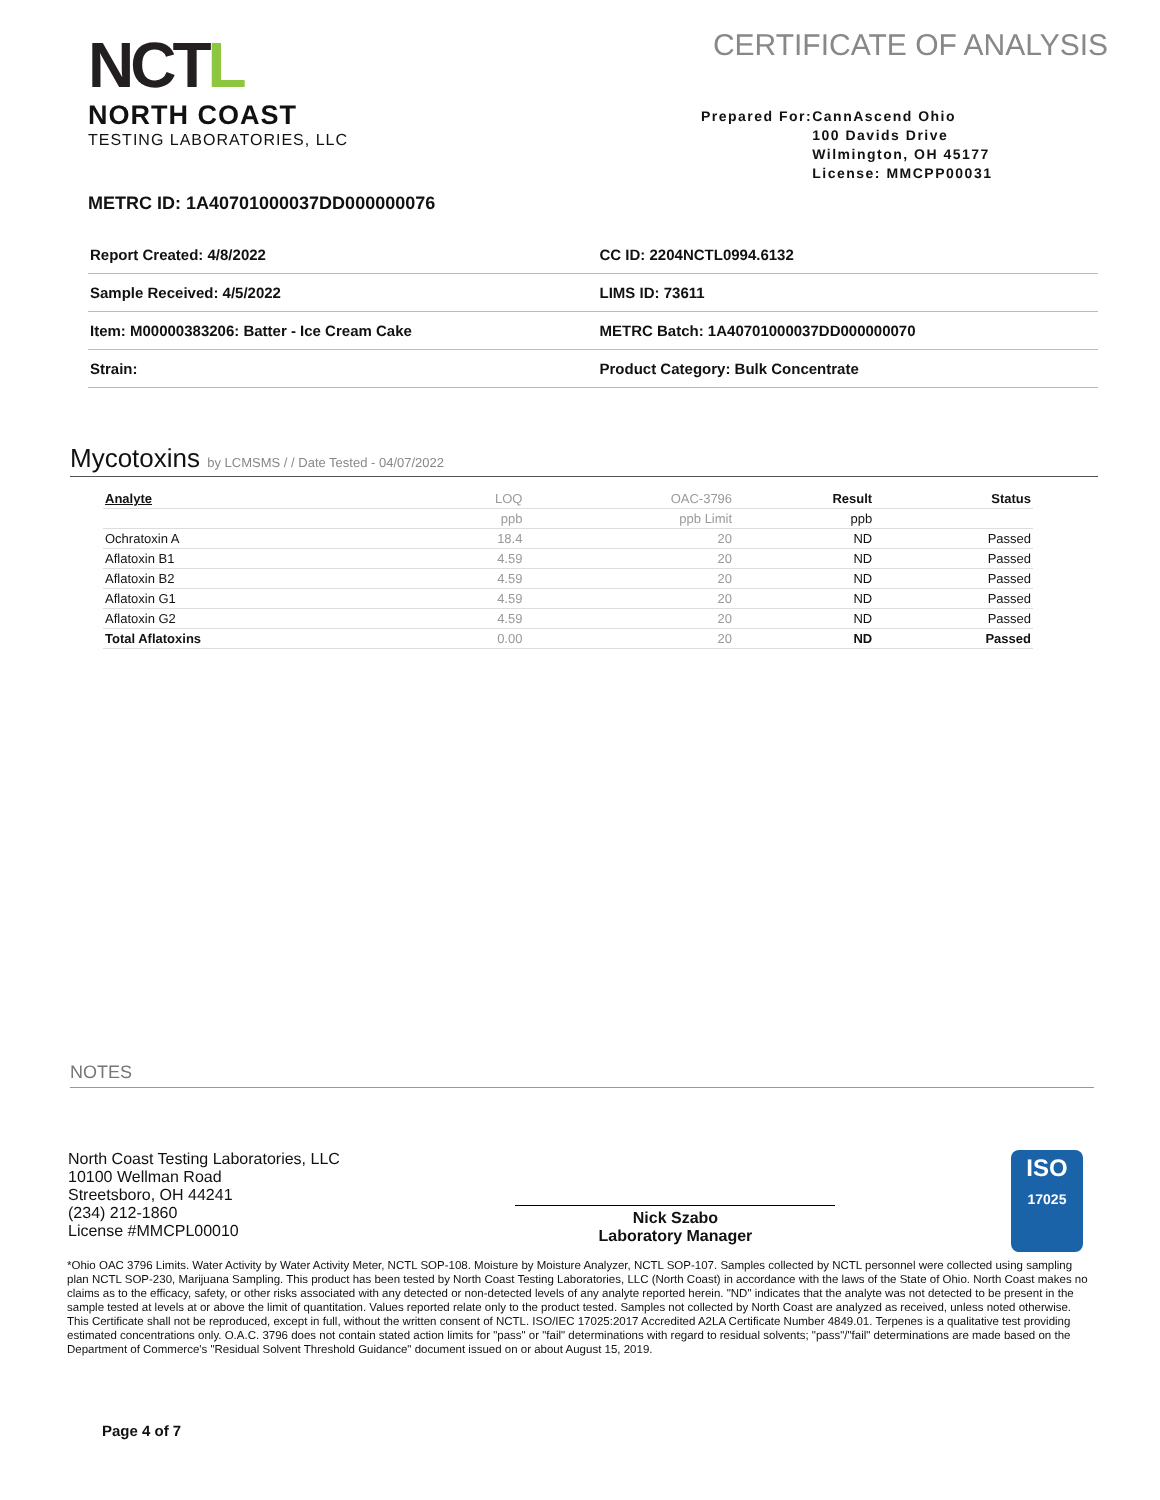NCTL
NORTH COAST
TESTING LABORATORIES, LLC
CERTIFICATE OF ANALYSIS
Prepared For: CannAscend Ohio
100 Davids Drive
Wilmington, OH 45177
License: MMCPP00031
METRC ID: 1A40701000037DD000000076
| Report Created: 4/8/2022 | CC ID: 2204NCTL0994.6132 |
| Sample Received: 4/5/2022 | LIMS ID: 73611 |
| Item: M00000383206: Batter - Ice Cream Cake | METRC Batch: 1A40701000037DD000000070 |
| Strain: | Product Category: Bulk Concentrate |
Mycotoxins by LCMSMS / / Date Tested - 04/07/2022
| Analyte | LOQ | OAC-3796 | Result | Status |
| --- | --- | --- | --- | --- |
| | ppb | ppb Limit | ppb | |
| Ochratoxin A | 18.4 | 20 | ND | Passed |
| Aflatoxin B1 | 4.59 | 20 | ND | Passed |
| Aflatoxin B2 | 4.59 | 20 | ND | Passed |
| Aflatoxin G1 | 4.59 | 20 | ND | Passed |
| Aflatoxin G2 | 4.59 | 20 | ND | Passed |
| Total Aflatoxins | 0.00 | 20 | ND | Passed |
NOTES
North Coast Testing Laboratories, LLC
10100 Wellman Road
Streetsboro, OH 44241
(234) 212-1860
License #MMCPL00010
Nick Szabo
Laboratory Manager
ISO
17025
*Ohio OAC 3796 Limits. Water Activity by Water Activity Meter, NCTL SOP-108. Moisture by Moisture Analyzer, NCTL SOP-107. Samples collected by NCTL personnel were collected using sampling plan NCTL SOP-230, Marijuana Sampling. This product has been tested by North Coast Testing Laboratories, LLC (North Coast) in accordance with the laws of the State of Ohio. North Coast makes no claims as to the efficacy, safety, or other risks associated with any detected or non-detected levels of any analyte reported herein. "ND" indicates that the analyte was not detected to be present in the sample tested at levels at or above the limit of quantitation. Values reported relate only to the product tested. Samples not collected by North Coast are analyzed as received, unless noted otherwise. This Certificate shall not be reproduced, except in full, without the written consent of NCTL. ISO/IEC 17025:2017 Accredited A2LA Certificate Number 4849.01. Terpenes is a qualitative test providing estimated concentrations only. O.A.C. 3796 does not contain stated action limits for "pass" or "fail" determinations with regard to residual solvents; "pass"/"fail" determinations are made based on the Department of Commerce's "Residual Solvent Threshold Guidance" document issued on or about August 15, 2019.
Page 4 of 7